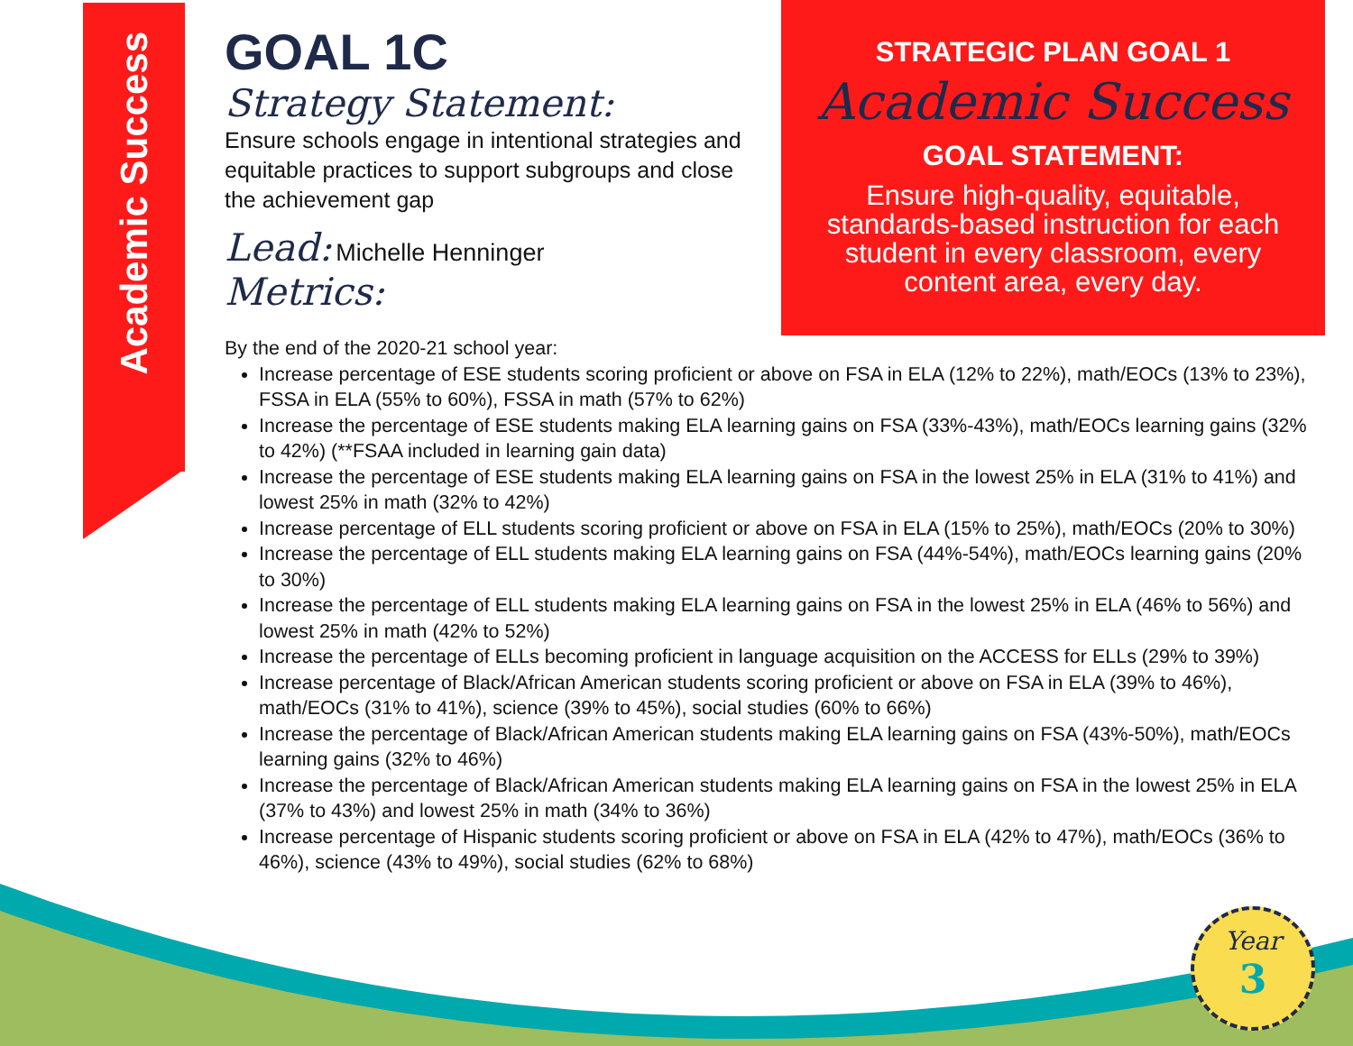Academic Success
GOAL 1C
Strategy Statement:
Ensure schools engage in intentional strategies and equitable practices to support subgroups and close the achievement gap
Lead: Michelle Henninger
Metrics:
STRATEGIC PLAN GOAL 1
Academic Success
GOAL STATEMENT:
Ensure high-quality, equitable, standards-based instruction for each student in every classroom, every content area, every day.
By the end of the 2020-21 school year:
Increase percentage of ESE students scoring proficient or above on FSA in ELA (12% to 22%), math/EOCs (13% to 23%), FSSA in ELA (55% to 60%), FSSA in math (57% to 62%)
Increase the percentage of ESE students making ELA learning gains on FSA (33%-43%), math/EOCs learning gains (32% to 42%) (**FSAA included in learning gain data)
Increase the percentage of ESE students making ELA learning gains on FSA in the lowest 25% in ELA (31% to 41%) and lowest 25% in math (32% to 42%)
Increase percentage of ELL students scoring proficient or above on FSA in ELA (15% to 25%), math/EOCs (20% to 30%)
Increase the percentage of ELL students making ELA learning gains on FSA (44%-54%), math/EOCs learning gains (20% to 30%)
Increase the percentage of ELL students making ELA learning gains on FSA in the lowest 25% in ELA (46% to 56%) and lowest 25% in math (42% to 52%)
Increase the percentage of ELLs becoming proficient in language acquisition on the ACCESS for ELLs (29% to 39%)
Increase percentage of Black/African American students scoring proficient or above on FSA in ELA (39% to 46%), math/EOCs (31% to 41%), science (39% to 45%), social studies (60% to 66%)
Increase the percentage of Black/African American students making ELA learning gains on FSA (43%-50%), math/EOCs learning gains (32% to 46%)
Increase the percentage of Black/African American students making ELA learning gains on FSA in the lowest 25% in ELA (37% to 43%) and lowest 25% in math (34% to 36%)
Increase percentage of Hispanic students scoring proficient or above on FSA in ELA (42% to 47%), math/EOCs (36% to 46%), science (43% to 49%), social studies (62% to 68%)
Year
3